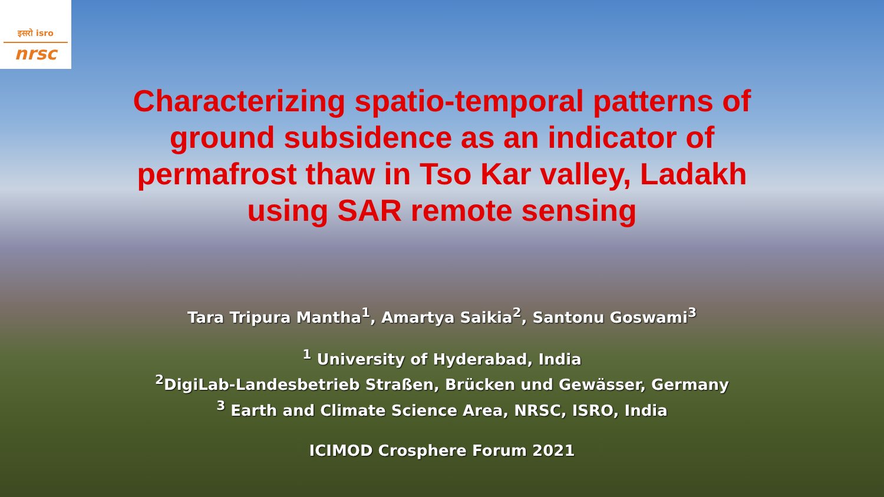इसरो isro
nrsc
Characterizing spatio-temporal patterns of
ground subsidence as an indicator of
permafrost thaw in Tso Kar valley, Ladakh
using SAR remote sensing
Tara Tripura Mantha<sup>1</sup>, Amartya Saikia<sup>2</sup>, Santonu Goswami<sup>3</sup>
<sup>1</sup> University of Hyderabad, India
<sup>2</sup> DigiLab-Landesbetrieb Straßen, Brücken und Gewässer, Germany
<sup>3</sup> Earth and Climate Science Area, NRSC, ISRO, India
ICIMOD Crosphere Forum 2021